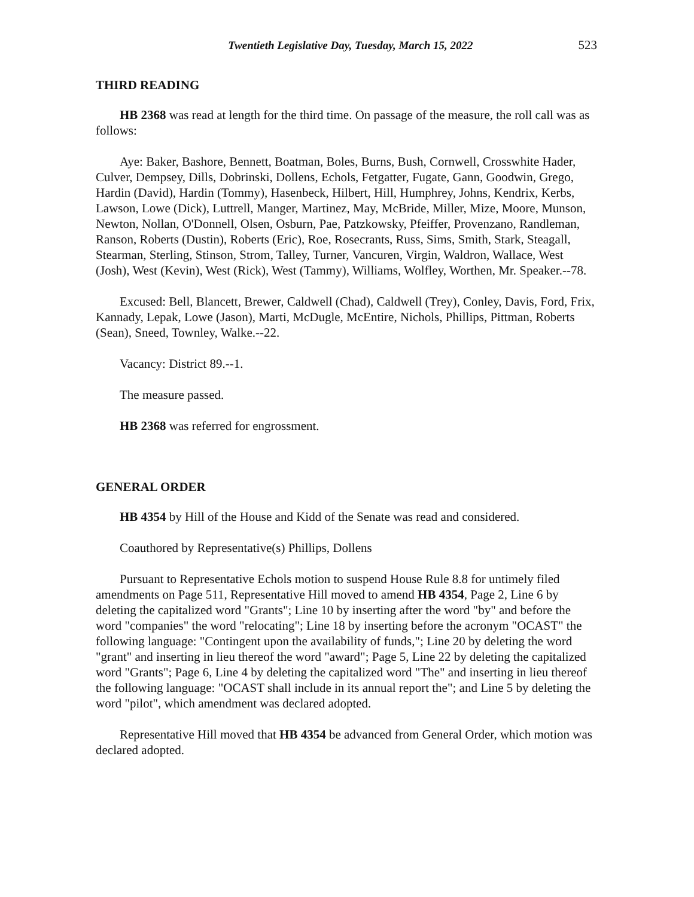Twentieth Legislative Day, Tuesday, March 15, 2022 523
THIRD READING
HB 2368 was read at length for the third time. On passage of the measure, the roll call was as follows:
Aye: Baker, Bashore, Bennett, Boatman, Boles, Burns, Bush, Cornwell, Crosswhite Hader, Culver, Dempsey, Dills, Dobrinski, Dollens, Echols, Fetgatter, Fugate, Gann, Goodwin, Grego, Hardin (David), Hardin (Tommy), Hasenbeck, Hilbert, Hill, Humphrey, Johns, Kendrix, Kerbs, Lawson, Lowe (Dick), Luttrell, Manger, Martinez, May, McBride, Miller, Mize, Moore, Munson, Newton, Nollan, O'Donnell, Olsen, Osburn, Pae, Patzkowsky, Pfeiffer, Provenzano, Randleman, Ranson, Roberts (Dustin), Roberts (Eric), Roe, Rosecrants, Russ, Sims, Smith, Stark, Steagall, Stearman, Sterling, Stinson, Strom, Talley, Turner, Vancuren, Virgin, Waldron, Wallace, West (Josh), West (Kevin), West (Rick), West (Tammy), Williams, Wolfley, Worthen, Mr. Speaker.--78.
Excused: Bell, Blancett, Brewer, Caldwell (Chad), Caldwell (Trey), Conley, Davis, Ford, Frix, Kannady, Lepak, Lowe (Jason), Marti, McDugle, McEntire, Nichols, Phillips, Pittman, Roberts (Sean), Sneed, Townley, Walke.--22.
Vacancy: District 89.--1.
The measure passed.
HB 2368 was referred for engrossment.
GENERAL ORDER
HB 4354 by Hill of the House and Kidd of the Senate was read and considered.
Coauthored by Representative(s) Phillips, Dollens
Pursuant to Representative Echols motion to suspend House Rule 8.8 for untimely filed amendments on Page 511, Representative Hill moved to amend HB 4354, Page 2, Line 6 by deleting the capitalized word "Grants"; Line 10 by inserting after the word "by" and before the word "companies" the word "relocating"; Line 18 by inserting before the acronym "OCAST" the following language: "Contingent upon the availability of funds,"; Line 20 by deleting the word "grant" and inserting in lieu thereof the word "award"; Page 5, Line 22 by deleting the capitalized word "Grants"; Page 6, Line 4 by deleting the capitalized word "The" and inserting in lieu thereof the following language: "OCAST shall include in its annual report the"; and Line 5 by deleting the word "pilot", which amendment was declared adopted.
Representative Hill moved that HB 4354 be advanced from General Order, which motion was declared adopted.